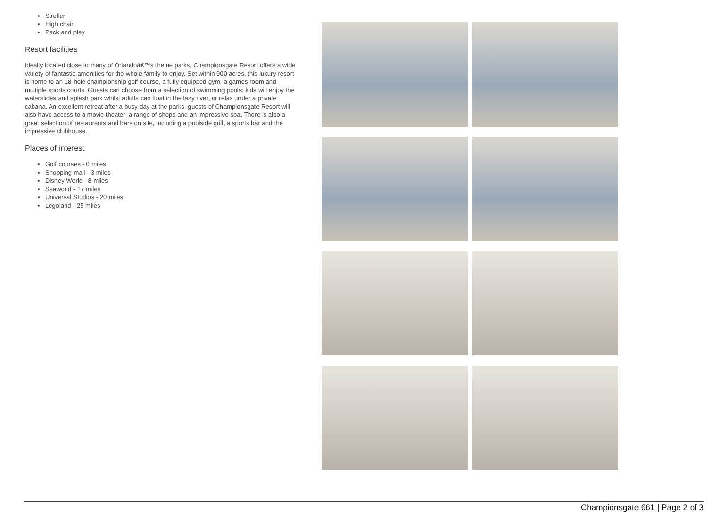Stroller
High chair
Pack and play
Resort facilities
Ideally located close to many of Orlandoâ€™s theme parks, Championsgate Resort offers a wide variety of fantastic amenities for the whole family to enjoy. Set within 900 acres, this luxury resort is home to an 18-hole championship golf course, a fully equipped gym, a games room and multiple sports courts. Guests can choose from a selection of swimming pools; kids will enjoy the waterslides and splash park whilst adults can float in the lazy river, or relax under a private cabana. An excellent retreat after a busy day at the parks, guests of Championsgate Resort will also have access to a movie theater, a range of shops and an impressive spa. There is also a great selection of restaurants and bars on site, including a poolside grill, a sports bar and the impressive clubhouse.
Places of interest
Golf courses - 0 miles
Shopping mall - 3 miles
Disney World - 8 miles
Seaworld - 17 miles
Universal Studios - 20 miles
Legoland - 25 miles
Championsgate 661 | Page 2 of 3